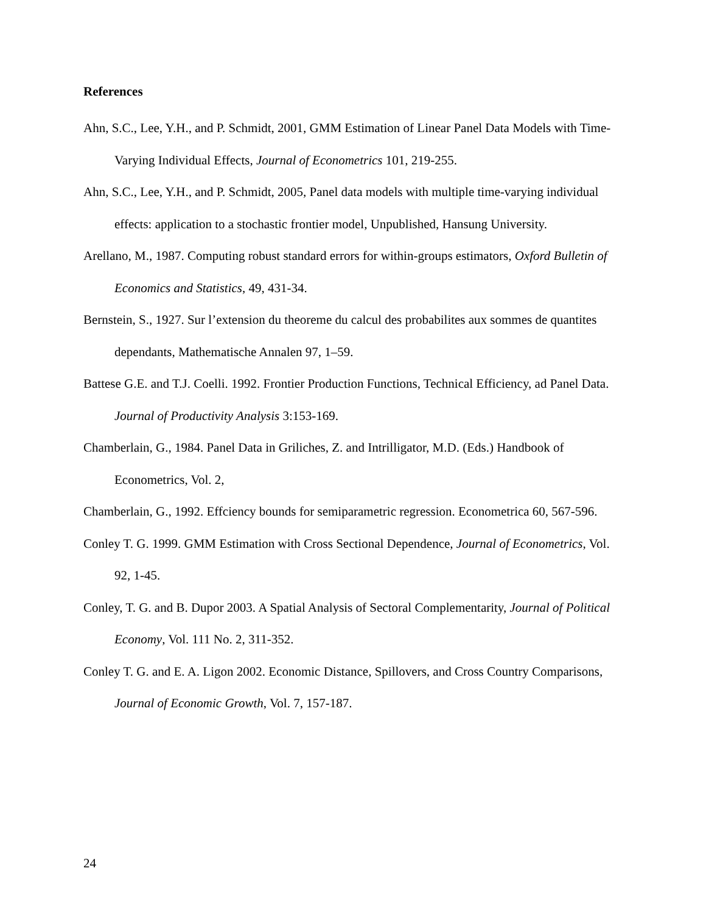References
Ahn, S.C., Lee, Y.H., and P. Schmidt, 2001, GMM Estimation of Linear Panel Data Models with Time-Varying Individual Effects, Journal of Econometrics 101, 219-255.
Ahn, S.C., Lee, Y.H., and P. Schmidt, 2005, Panel data models with multiple time-varying individual effects: application to a stochastic frontier model, Unpublished, Hansung University.
Arellano, M., 1987. Computing robust standard errors for within-groups estimators, Oxford Bulletin of Economics and Statistics, 49, 431-34.
Bernstein, S., 1927. Sur l’extension du theoreme du calcul des probabilites aux sommes de quantites dependants, Mathematische Annalen 97, 1–59.
Battese G.E. and T.J. Coelli. 1992. Frontier Production Functions, Technical Efficiency, ad Panel Data. Journal of Productivity Analysis 3:153-169.
Chamberlain, G., 1984. Panel Data in Griliches, Z. and Intrilligator, M.D. (Eds.) Handbook of Econometrics, Vol. 2,
Chamberlain, G., 1992. Effciency bounds for semiparametric regression. Econometrica 60, 567-596.
Conley T. G. 1999. GMM Estimation with Cross Sectional Dependence, Journal of Econometrics, Vol. 92, 1-45.
Conley, T. G. and B. Dupor 2003. A Spatial Analysis of Sectoral Complementarity, Journal of Political Economy, Vol. 111 No. 2, 311-352.
Conley T. G. and E. A. Ligon 2002. Economic Distance, Spillovers, and Cross Country Comparisons, Journal of Economic Growth, Vol. 7, 157-187.
24